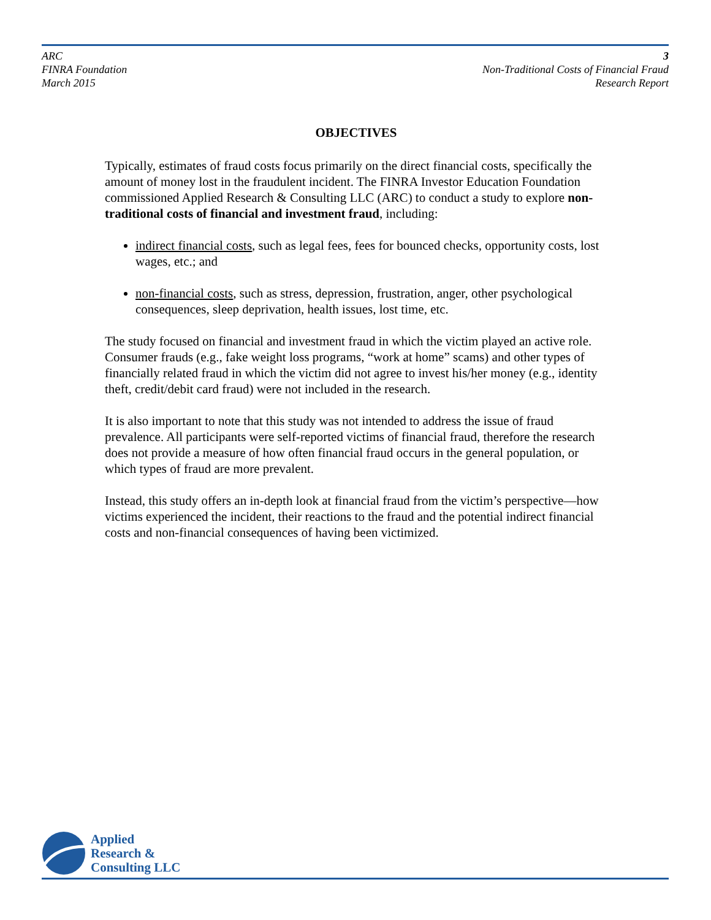ARC
FINRA Foundation
March 2015
3
Non-Traditional Costs of Financial Fraud
Research Report
OBJECTIVES
Typically, estimates of fraud costs focus primarily on the direct financial costs, specifically the amount of money lost in the fraudulent incident. The FINRA Investor Education Foundation commissioned Applied Research & Consulting LLC (ARC) to conduct a study to explore non-traditional costs of financial and investment fraud, including:
indirect financial costs, such as legal fees, fees for bounced checks, opportunity costs, lost wages, etc.; and
non-financial costs, such as stress, depression, frustration, anger, other psychological consequences, sleep deprivation, health issues, lost time, etc.
The study focused on financial and investment fraud in which the victim played an active role. Consumer frauds (e.g., fake weight loss programs, “work at home” scams) and other types of financially related fraud in which the victim did not agree to invest his/her money (e.g., identity theft, credit/debit card fraud) were not included in the research.
It is also important to note that this study was not intended to address the issue of fraud prevalence. All participants were self-reported victims of financial fraud, therefore the research does not provide a measure of how often financial fraud occurs in the general population, or which types of fraud are more prevalent.
Instead, this study offers an in-depth look at financial fraud from the victim’s perspective—how victims experienced the incident, their reactions to the fraud and the potential indirect financial costs and non-financial consequences of having been victimized.
Applied
Research &
Consulting LLC